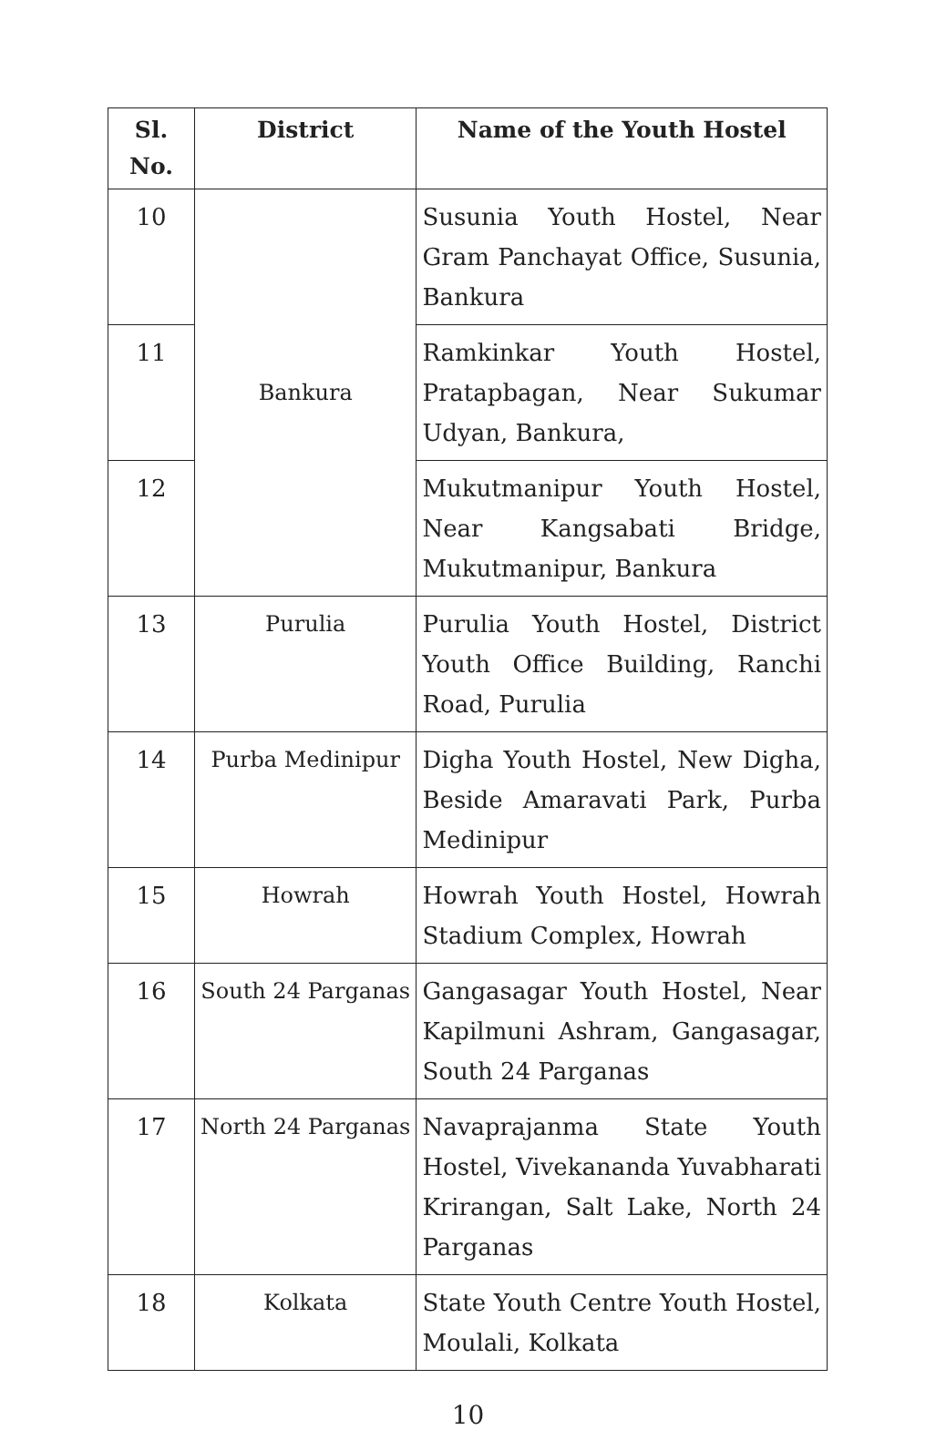| Sl. No. | District | Name of the Youth Hostel |
| --- | --- | --- |
| 10 | Bankura | Susunia Youth Hostel, Near Gram Panchayat Office, Susunia, Bankura |
| 11 | | Ramkinkar Youth Hostel, Pratapbagan, Near Sukumar Udyan, Bankura, |
| 12 | | Mukutmanipur Youth Hostel, Near Kangsabati Bridge, Mukutmanipur, Bankura |
| 13 | Purulia | Purulia Youth Hostel, District Youth Office Building, Ranchi Road, Purulia |
| 14 | Purba Medinipur | Digha Youth Hostel, New Digha, Beside Amaravati Park, Purba Medinipur |
| 15 | Howrah | Howrah Youth Hostel, Howrah Stadium Complex, Howrah |
| 16 | South 24 Parganas | Gangasagar Youth Hostel, Near Kapilmuni Ashram, Gangasagar, South 24 Parganas |
| 17 | North 24 Parganas | Navaprajanma State Youth Hostel, Vivekananda Yuvabharati Krirangan, Salt Lake, North 24 Parganas |
| 18 | Kolkata | State Youth Centre Youth Hostel, Moulali, Kolkata |
10